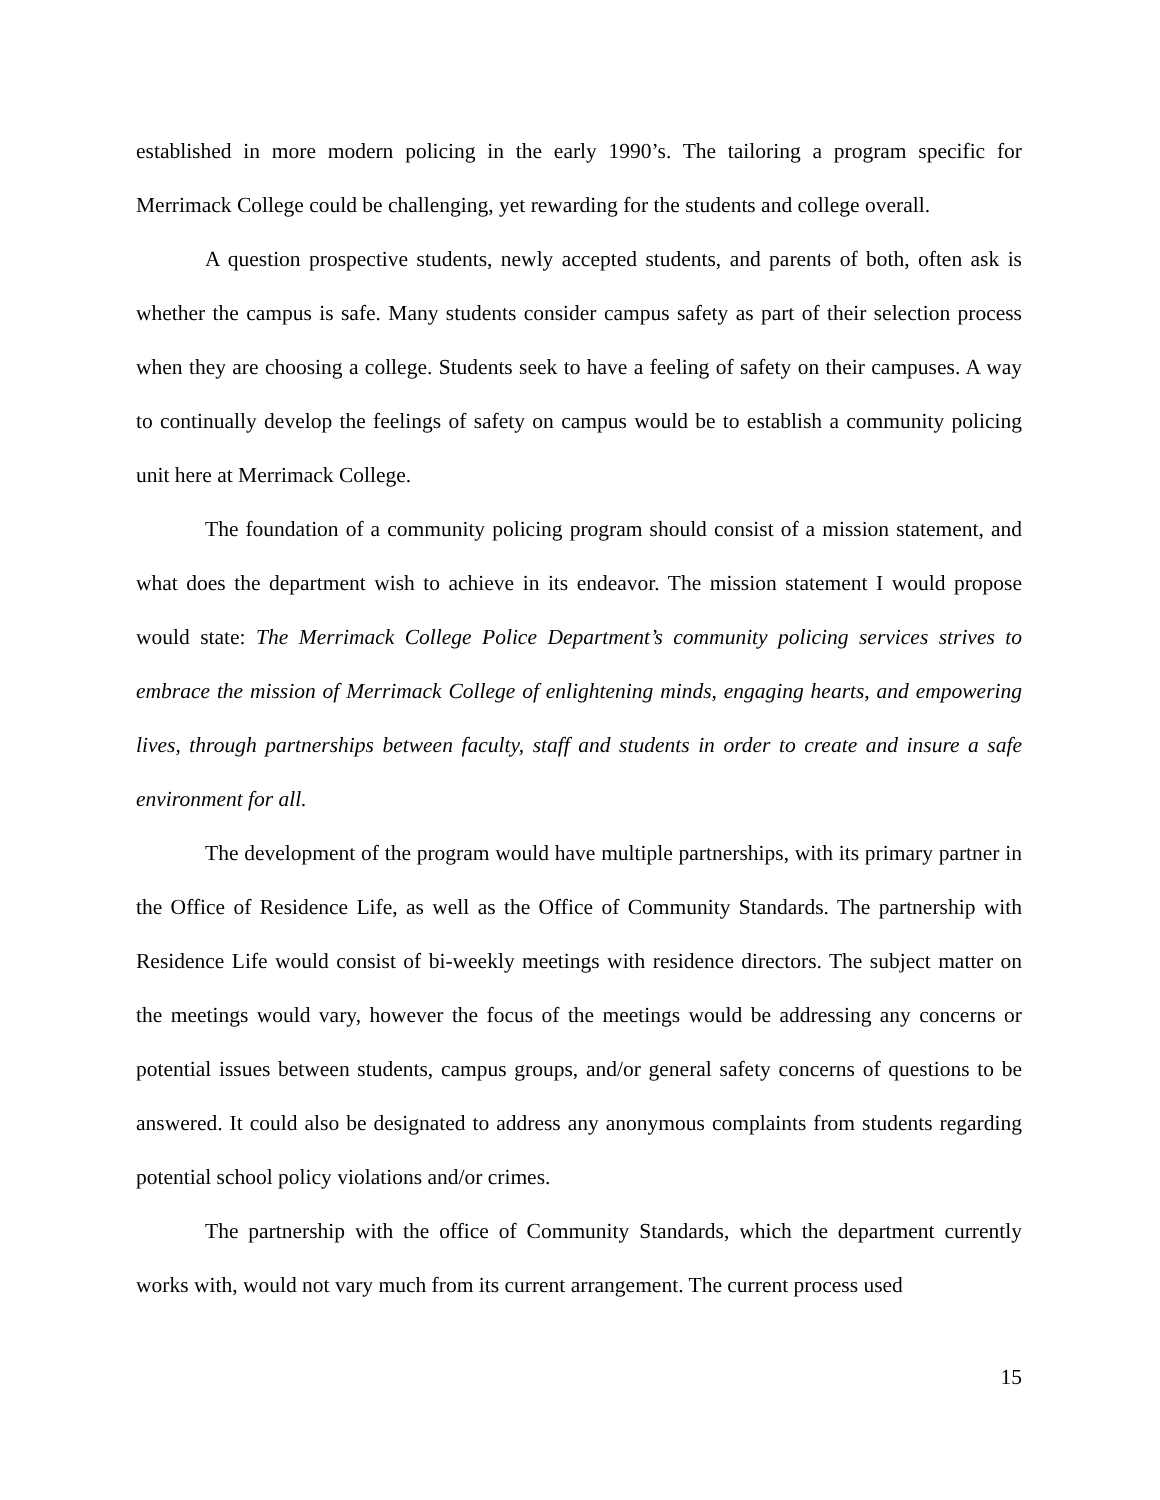established in more modern policing in the early 1990’s. The tailoring a program specific for Merrimack College could be challenging, yet rewarding for the students and college overall.
A question prospective students, newly accepted students, and parents of both, often ask is whether the campus is safe. Many students consider campus safety as part of their selection process when they are choosing a college. Students seek to have a feeling of safety on their campuses. A way to continually develop the feelings of safety on campus would be to establish a community policing unit here at Merrimack College.
The foundation of a community policing program should consist of a mission statement, and what does the department wish to achieve in its endeavor. The mission statement I would propose would state: The Merrimack College Police Department’s community policing services strives to embrace the mission of Merrimack College of enlightening minds, engaging hearts, and empowering lives, through partnerships between faculty, staff and students in order to create and insure a safe environment for all.
The development of the program would have multiple partnerships, with its primary partner in the Office of Residence Life, as well as the Office of Community Standards. The partnership with Residence Life would consist of bi-weekly meetings with residence directors. The subject matter on the meetings would vary, however the focus of the meetings would be addressing any concerns or potential issues between students, campus groups, and/or general safety concerns of questions to be answered. It could also be designated to address any anonymous complaints from students regarding potential school policy violations and/or crimes.
The partnership with the office of Community Standards, which the department currently works with, would not vary much from its current arrangement. The current process used
15